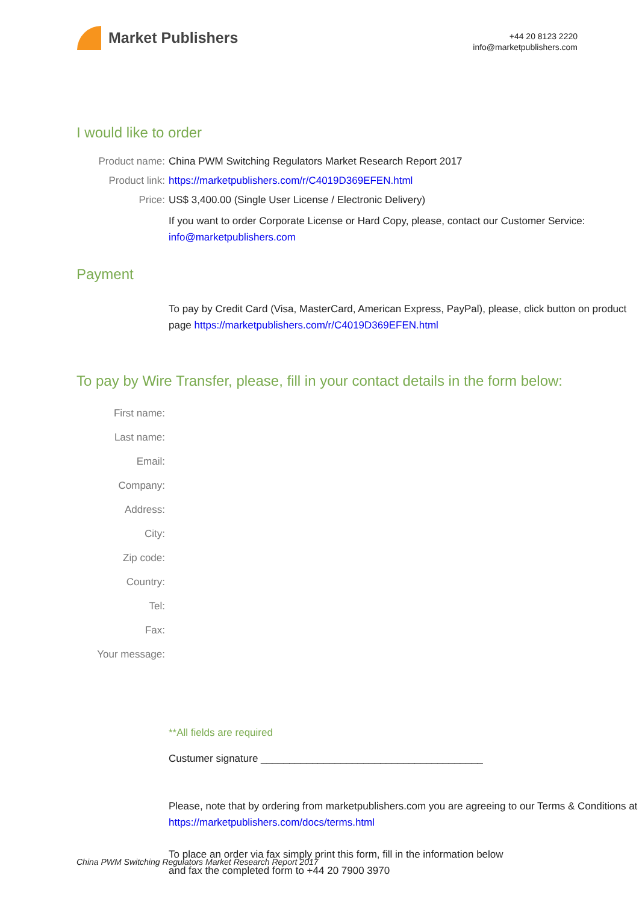Market Publishers
+44 20 8123 2220
info@marketpublishers.com
I would like to order
| Product name: | China PWM Switching Regulators Market Research Report 2017 |
| Product link: | https://marketpublishers.com/r/C4019D369EFEN.html |
| Price: | US$ 3,400.00 (Single User License / Electronic Delivery) |
| | If you want to order Corporate License or Hard Copy, please, contact our Customer Service: info@marketpublishers.com |
Payment
To pay by Credit Card (Visa, MasterCard, American Express, PayPal), please, click button on product page https://marketpublishers.com/r/C4019D369EFEN.html
To pay by Wire Transfer, please, fill in your contact details in the form below:
| First name: | |
| Last name: | |
| Email: | |
| Company: | |
| Address: | |
| City: | |
| Zip code: | |
| Country: | |
| Tel: | |
| Fax: | |
| Your message: | |
**All fields are required
Custumer signature _______________________________________
Please, note that by ordering from marketpublishers.com you are agreeing to our Terms & Conditions at https://marketpublishers.com/docs/terms.html
To place an order via fax simply print this form, fill in the information below
and fax the completed form to +44 20 7900 3970
China PWM Switching Regulators Market Research Report 2017